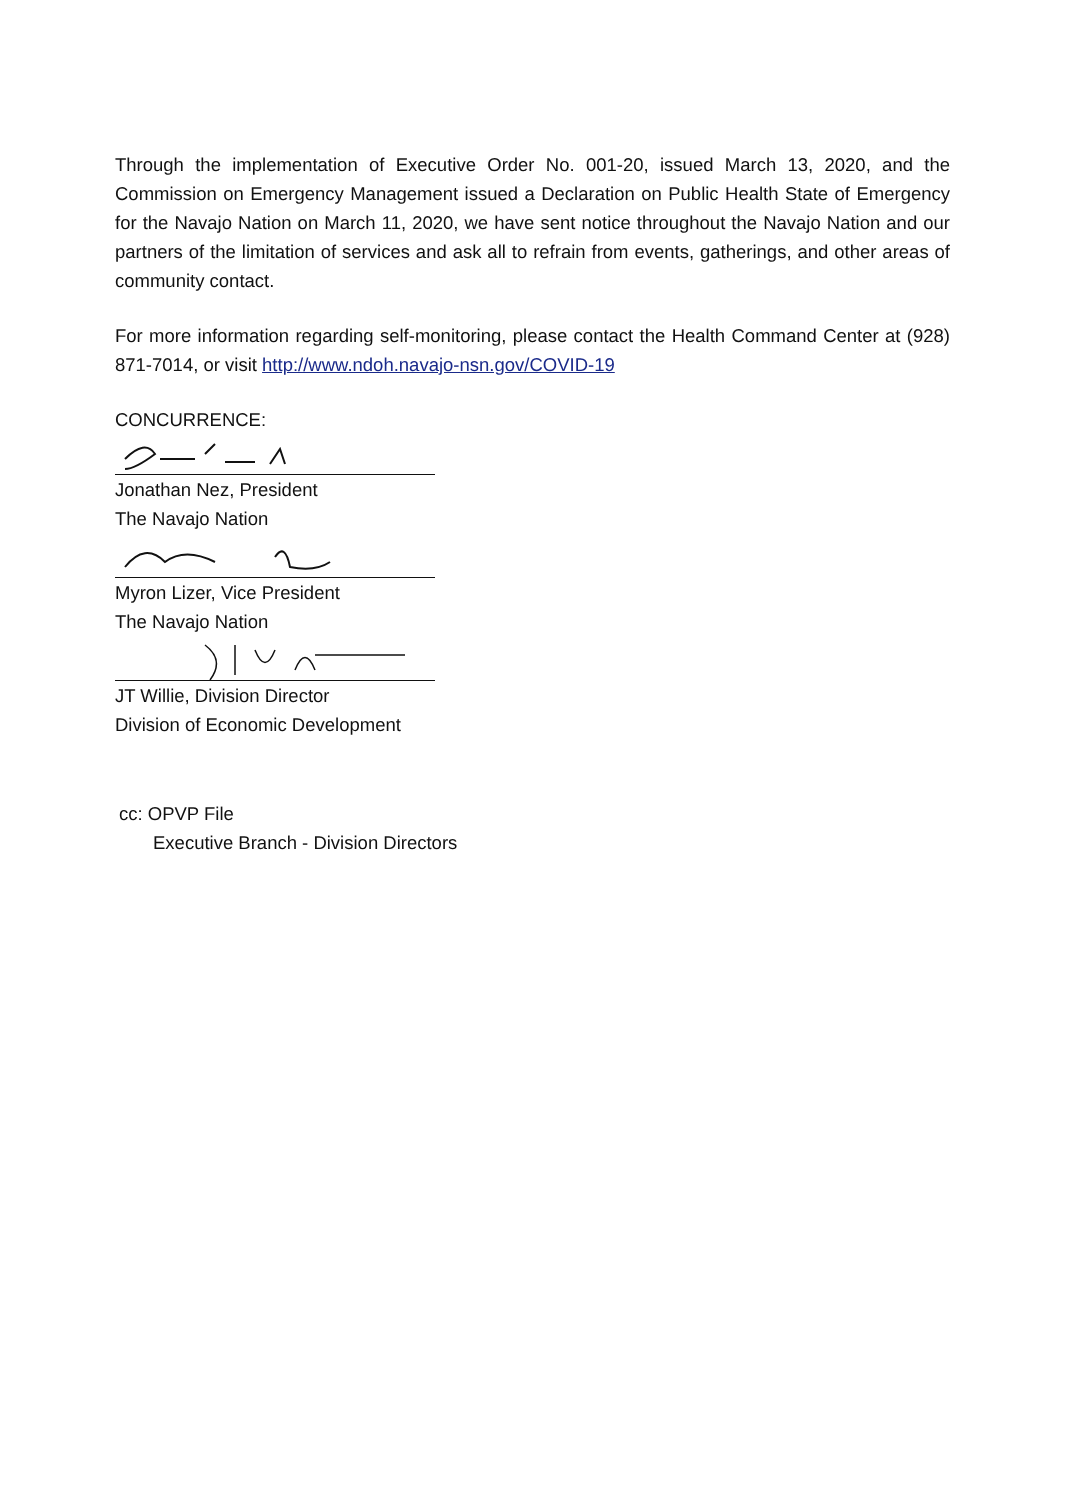Through the implementation of Executive Order No. 001-20, issued March 13, 2020, and the Commission on Emergency Management issued a Declaration on Public Health State of Emergency for the Navajo Nation on March 11, 2020, we have sent notice throughout the Navajo Nation and our partners of the limitation of services and ask all to refrain from events, gatherings, and other areas of community contact.
For more information regarding self-monitoring, please contact the Health Command Center at (928) 871-7014, or visit http://www.ndoh.navajo-nsn.gov/COVID-19
CONCURRENCE:
Jonathan Nez, President
The Navajo Nation
Myron Lizer, Vice President
The Navajo Nation
JT Willie, Division Director
Division of Economic Development
cc: OPVP File
Executive Branch - Division Directors